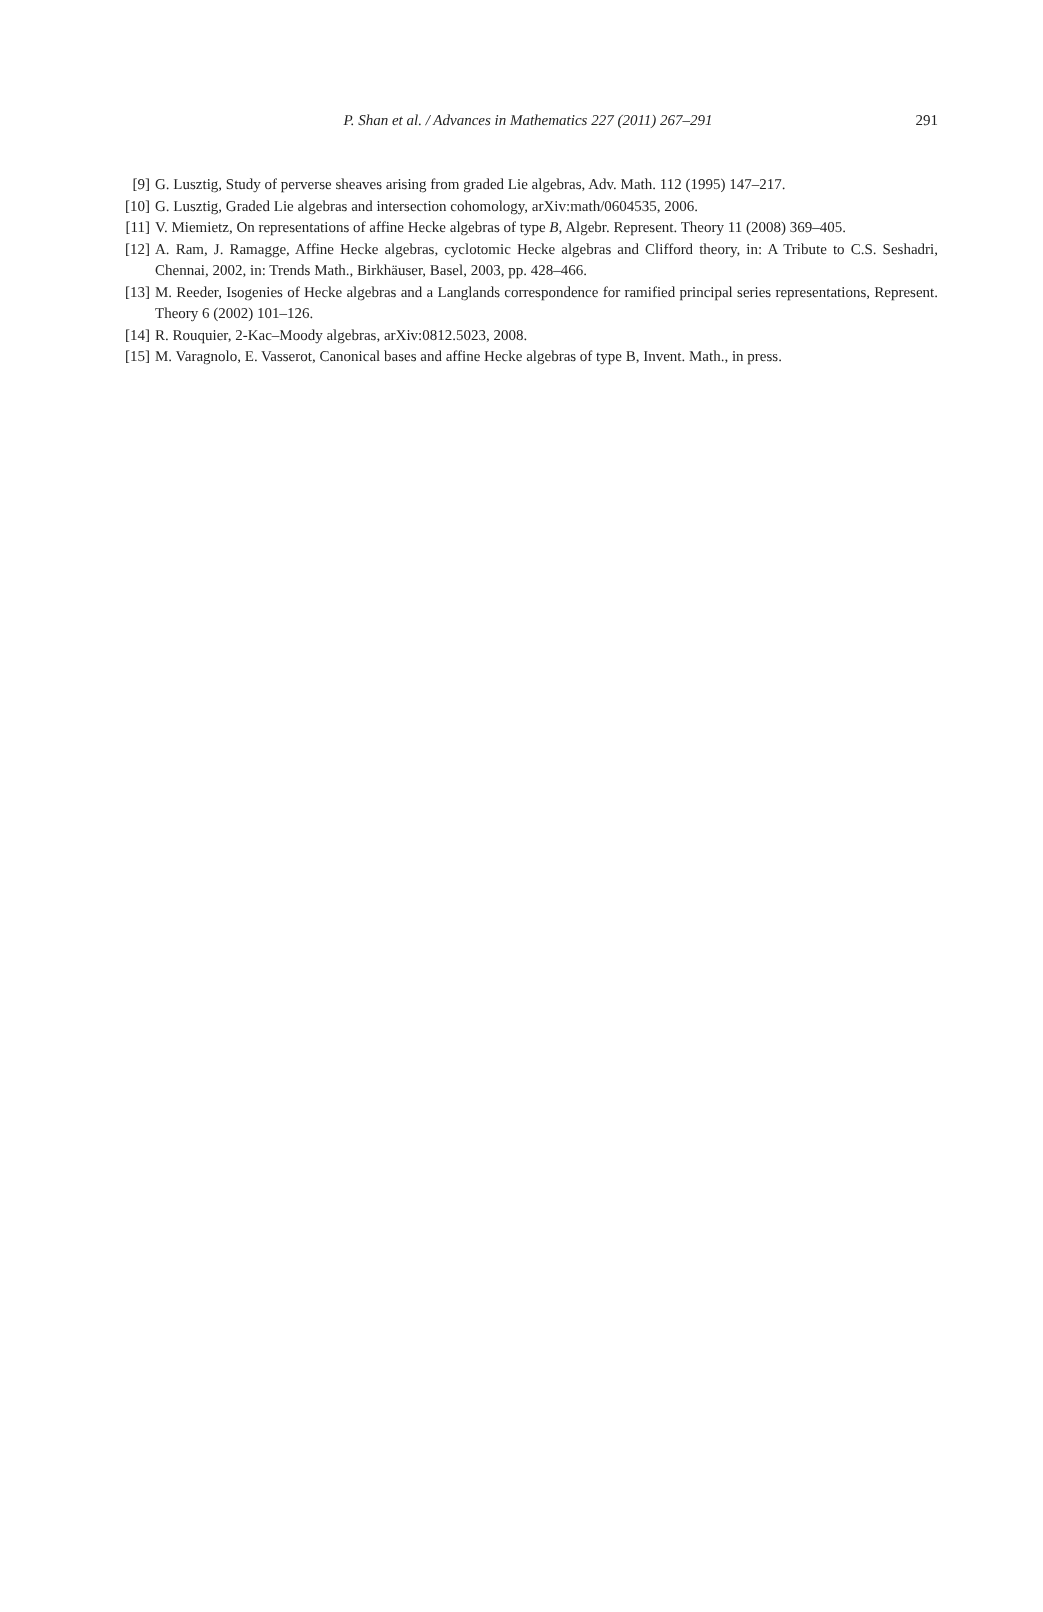P. Shan et al. / Advances in Mathematics 227 (2011) 267–291
291
[9] G. Lusztig, Study of perverse sheaves arising from graded Lie algebras, Adv. Math. 112 (1995) 147–217.
[10]
G. Lusztig, Graded Lie algebras and intersection cohomology, arXiv:math/0604535, 2006.
[11]
V. Miemietz, On representations of affine Hecke algebras of type B, Algebr. Represent. Theory 11 (2008) 369–405.
[12]
A. Ram, J. Ramagge, Affine Hecke algebras, cyclotomic Hecke algebras and Clifford theory, in: A Tribute to C.S. Seshadri, Chennai, 2002, in: Trends Math., Birkhäuser, Basel, 2003, pp. 428–466.
[13]
M. Reeder, Isogenies of Hecke algebras and a Langlands correspondence for ramified principal series representations, Represent. Theory 6 (2002) 101–126.
[14]
R. Rouquier, 2-Kac–Moody algebras, arXiv:0812.5023, 2008.
[15]
M. Varagnolo, E. Vasserot, Canonical bases and affine Hecke algebras of type B, Invent. Math., in press.